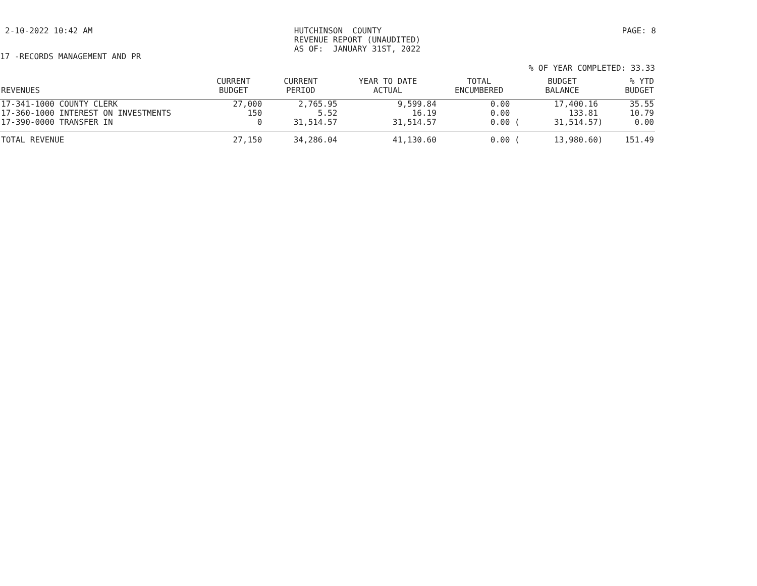2-10-2022 10:42 AM HUTCHINSON COUNTY REVENUE REPORT (UNAUDITED) AS OF: JANUARY 31ST, 2022 PAGE: 8
17 -RECORDS MANAGEMENT AND PR
% OF YEAR COMPLETED: 33.33
| REVENUES | CURRENT BUDGET | CURRENT PERIOD | YEAR TO DATE ACTUAL | TOTAL ENCUMBERED | BUDGET BALANCE | % YTD BUDGET |
| --- | --- | --- | --- | --- | --- | --- |
| 17-341-1000 COUNTY CLERK | 27,000 | 2,765.95 | 9,599.84 | 0.00 | 17,400.16 | 35.55 |
| 17-360-1000 INTEREST ON INVESTMENTS | 150 | 5.52 | 16.19 | 0.00 | 133.81 | 10.79 |
| 17-390-0000 TRANSFER IN | 0 | 31,514.57 | 31,514.57 | 0.00 ( | 31,514.57) | 0.00 |
| TOTAL REVENUE | 27,150 | 34,286.04 | 41,130.60 | 0.00 ( | 13,980.60) | 151.49 |